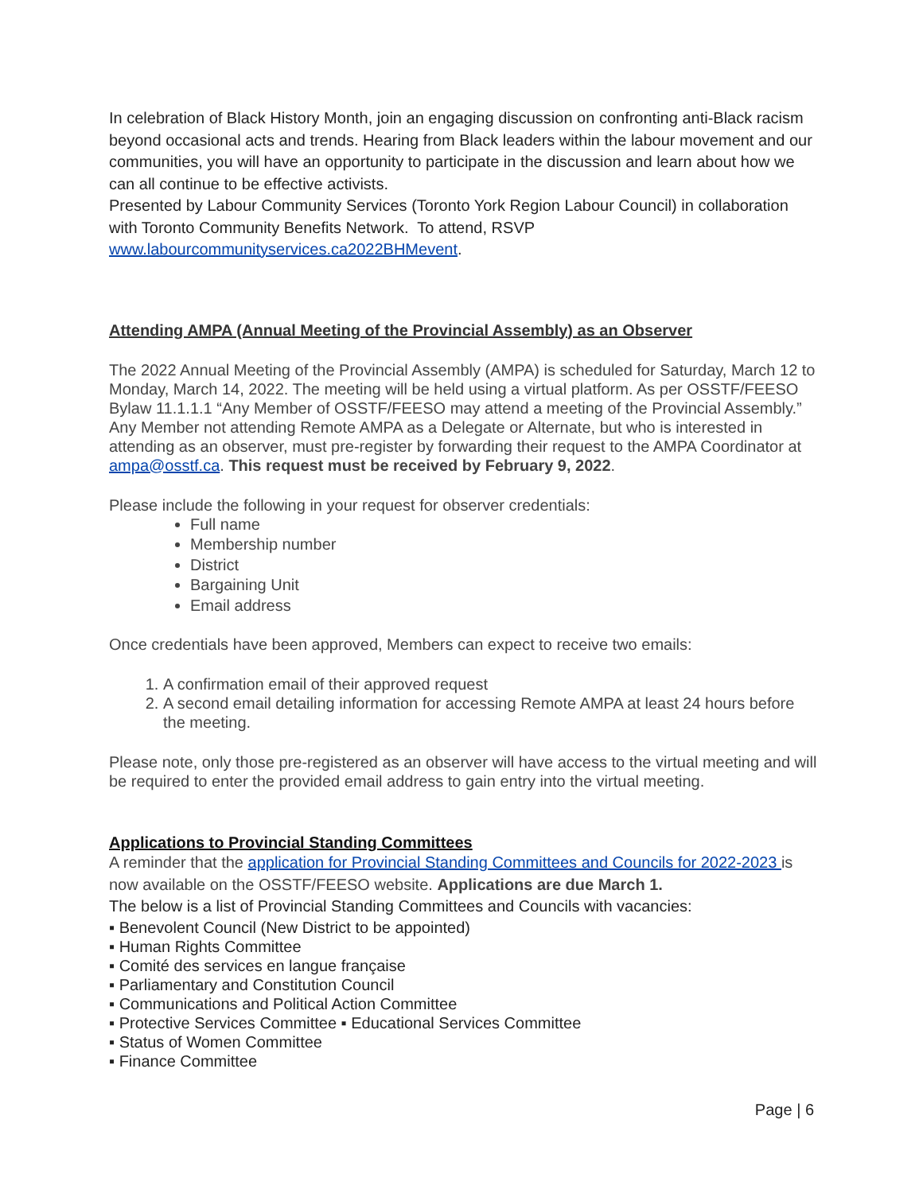In celebration of Black History Month, join an engaging discussion on confronting anti-Black racism beyond occasional acts and trends. Hearing from Black leaders within the labour movement and our communities, you will have an opportunity to participate in the discussion and learn about how we can all continue to be effective activists.
Presented by Labour Community Services (Toronto York Region Labour Council) in collaboration with Toronto Community Benefits Network. To attend, RSVP www.labourcommunityservices.ca2022BHMevent.
Attending AMPA (Annual Meeting of the Provincial Assembly) as an Observer
The 2022 Annual Meeting of the Provincial Assembly (AMPA) is scheduled for Saturday, March 12 to Monday, March 14, 2022. The meeting will be held using a virtual platform. As per OSSTF/FEESO Bylaw 11.1.1.1 “Any Member of OSSTF/FEESO may attend a meeting of the Provincial Assembly.” Any Member not attending Remote AMPA as a Delegate or Alternate, but who is interested in attending as an observer, must pre-register by forwarding their request to the AMPA Coordinator at ampa@osstf.ca. This request must be received by February 9, 2022.
Please include the following in your request for observer credentials:
Full name
Membership number
District
Bargaining Unit
Email address
Once credentials have been approved, Members can expect to receive two emails:
1. A confirmation email of their approved request
2. A second email detailing information for accessing Remote AMPA at least 24 hours before the meeting.
Please note, only those pre-registered as an observer will have access to the virtual meeting and will be required to enter the provided email address to gain entry into the virtual meeting.
Applications to Provincial Standing Committees
A reminder that the application for Provincial Standing Committees and Councils for 2022-2023 is now available on the OSSTF/FEESO website. Applications are due March 1.
The below is a list of Provincial Standing Committees and Councils with vacancies:
▪ Benevolent Council (New District to be appointed)
▪ Human Rights Committee
▪ Comité des services en langue française
▪ Parliamentary and Constitution Council
▪ Communications and Political Action Committee
▪ Protective Services Committee ▪ Educational Services Committee
▪ Status of Women Committee
▪ Finance Committee
Page | 6